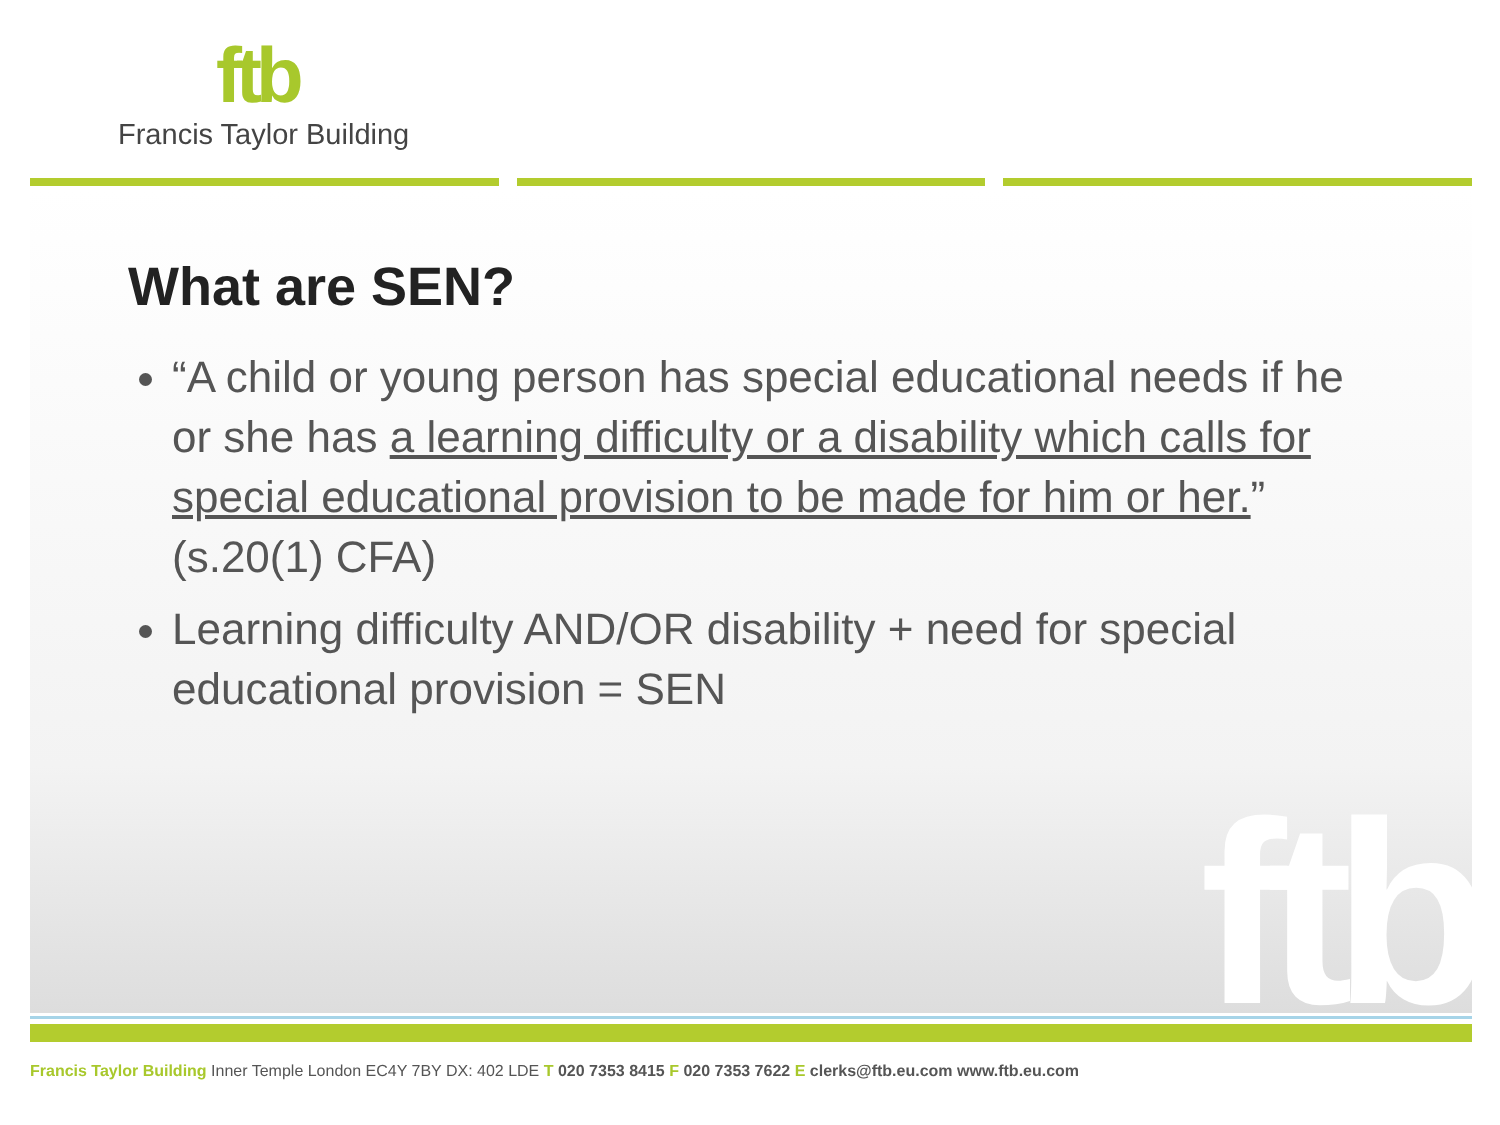ftb
Francis Taylor Building
ftb
What are SEN?
“A child or young person has special educational needs if he or she has a learning difficulty or a disability which calls for special educational provision to be made for him or her.” (s.20(1) CFA)
Learning difficulty AND/OR disability + need for special educational provision = SEN
Francis Taylor Building Inner Temple London EC4Y 7BY DX: 402 LDE T 020 7353 8415 F 020 7353 7622 E clerks@ftb.eu.com www.ftb.eu.com